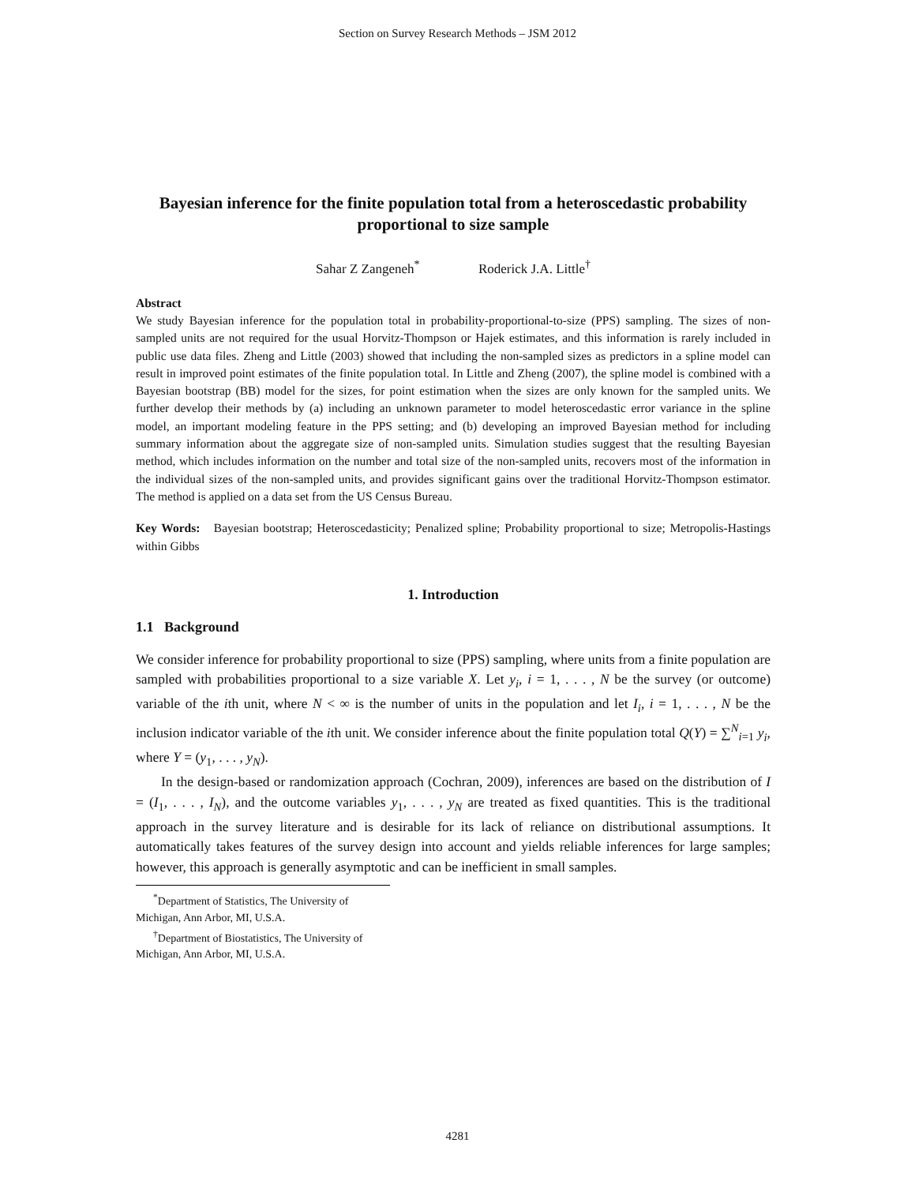Section on Survey Research Methods – JSM 2012
Bayesian inference for the finite population total from a heteroscedastic probability proportional to size sample
Sahar Z Zangeneh<sup>*</sup> Roderick J.A. Little<sup>†</sup>
Abstract
We study Bayesian inference for the population total in probability-proportional-to-size (PPS) sampling. The sizes of non-sampled units are not required for the usual Horvitz-Thompson or Hajek estimates, and this information is rarely included in public use data files. Zheng and Little (2003) showed that including the non-sampled sizes as predictors in a spline model can result in improved point estimates of the finite population total. In Little and Zheng (2007), the spline model is combined with a Bayesian bootstrap (BB) model for the sizes, for point estimation when the sizes are only known for the sampled units. We further develop their methods by (a) including an unknown parameter to model heteroscedastic error variance in the spline model, an important modeling feature in the PPS setting; and (b) developing an improved Bayesian method for including summary information about the aggregate size of non-sampled units. Simulation studies suggest that the resulting Bayesian method, which includes information on the number and total size of the non-sampled units, recovers most of the information in the individual sizes of the non-sampled units, and provides significant gains over the traditional Horvitz-Thompson estimator. The method is applied on a data set from the US Census Bureau.
Key Words: Bayesian bootstrap; Heteroscedasticity; Penalized spline; Probability proportional to size; Metropolis-Hastings within Gibbs
1. Introduction
1.1 Background
We consider inference for probability proportional to size (PPS) sampling, where units from a finite population are sampled with probabilities proportional to a size variable X. Let y<sub>i</sub>, i = 1, . . . , N be the survey (or outcome) variable of the ith unit, where N < ∞ is the number of units in the population and let I<sub>i</sub>, i = 1, . . . , N be the inclusion indicator variable of the ith unit. We consider inference about the finite population total Q(Y) = ∑<sup>N</sup><sub>i=1</sub> y<sub>i</sub>, where Y = (y<sub>1</sub>, . . . , y<sub>N</sub>).
In the design-based or randomization approach (Cochran, 2009), inferences are based on the distribution of I = (I<sub>1</sub>, . . . , I<sub>N</sub>), and the outcome variables y<sub>1</sub>, . . . , y<sub>N</sub> are treated as fixed quantities. This is the traditional approach in the survey literature and is desirable for its lack of reliance on distributional assumptions. It automatically takes features of the survey design into account and yields reliable inferences for large samples; however, this approach is generally asymptotic and can be inefficient in small samples.
<sup>*</sup> Department of Statistics, The University of Michigan, Ann Arbor, MI, U.S.A.
<sup>†</sup> Department of Biostatistics, The University of Michigan, Ann Arbor, MI, U.S.A.
4281